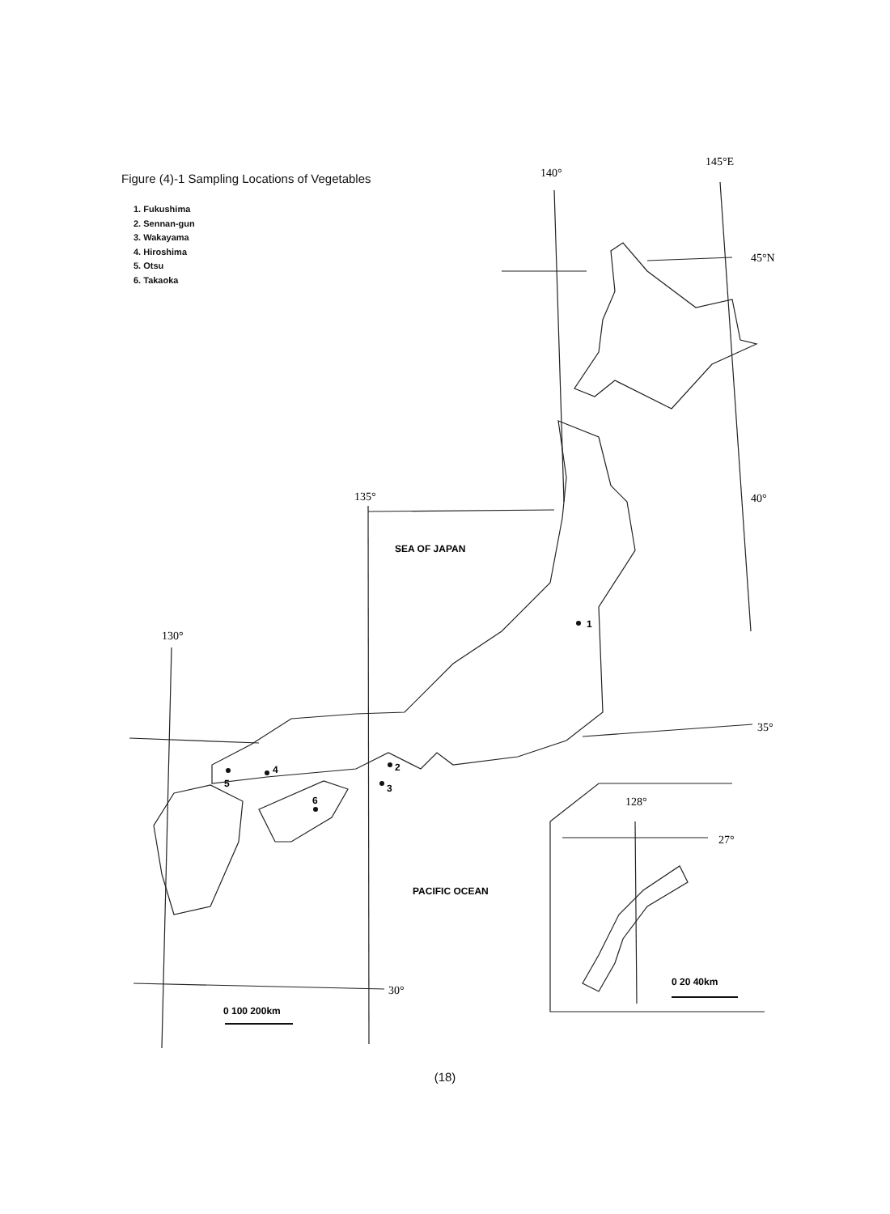Figure (4)-1 Sampling Locations of Vegetables
1. Fukushima
2. Sennan-gun
3. Wakayama
4. Hiroshima
5. Otsu
6. Takaoka
140°
145°E
45°N
135°
40°
130°
35°
30°
128°
27°
SEA OF JAPAN
PACIFIC OCEAN
1
2
3
4
5
6
0 100 200km
0 20 40km
(18)